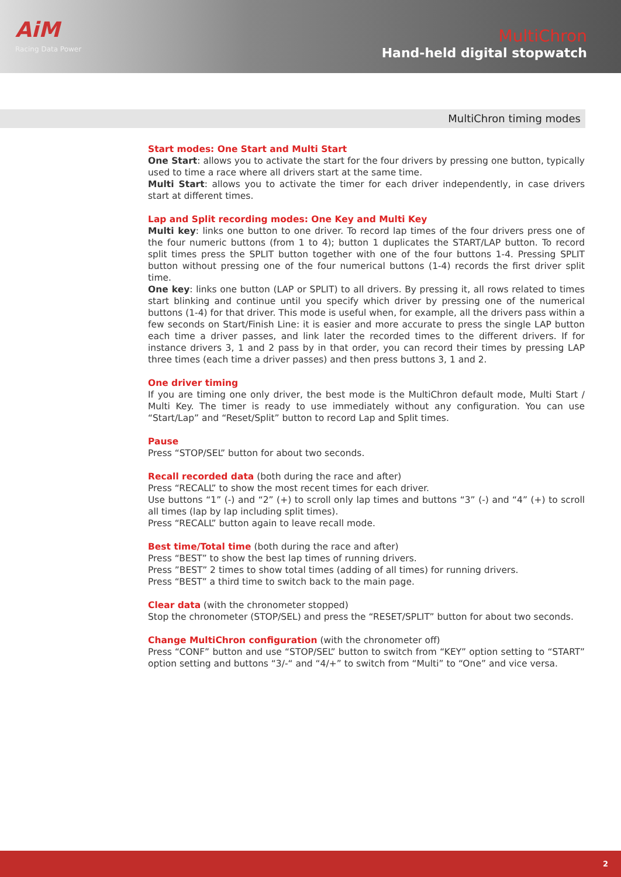AiM
Racing Data Power
MultiChron
Hand-held digital stopwatch
MultiChron timing modes
Start modes: One Start and Multi Start
One Start: allows you to activate the start for the four drivers by pressing one button, typically used to time a race where all drivers start at the same time.
Multi Start: allows you to activate the timer for each driver independently, in case drivers start at different times.
Lap and Split recording modes: One Key and Multi Key
Multi key: links one button to one driver. To record lap times of the four drivers press one of the four numeric buttons (from 1 to 4); button 1 duplicates the START/LAP button. To record split times press the SPLIT button together with one of the four buttons 1-4. Pressing SPLIT button without pressing one of the four numerical buttons (1-4) records the first driver split time.
One key: links one button (LAP or SPLIT) to all drivers. By pressing it, all rows related to times start blinking and continue until you specify which driver by pressing one of the numerical buttons (1-4) for that driver. This mode is useful when, for example, all the drivers pass within a few seconds on Start/Finish Line: it is easier and more accurate to press the single LAP button each time a driver passes, and link later the recorded times to the different drivers. If for instance drivers 3, 1 and 2 pass by in that order, you can record their times by pressing LAP three times (each time a driver passes) and then press buttons 3, 1 and 2.
One driver timing
If you are timing one only driver, the best mode is the MultiChron default mode, Multi Start / Multi Key. The timer is ready to use immediately without any configuration. You can use “Start/Lap” and “Reset/Split” button to record Lap and Split times.
Pause
Press “STOP/SEL” button for about two seconds.
Recall recorded data (both during the race and after)
Press “RECALL” to show the most recent times for each driver.
Use buttons “1” (-) and “2” (+) to scroll only lap times and buttons “3” (-) and “4” (+) to scroll all times (lap by lap including split times).
Press “RECALL” button again to leave recall mode.
Best time/Total time (both during the race and after)
Press “BEST” to show the best lap times of running drivers.
Press ”BEST” 2 times to show total times (adding of all times) for running drivers.
Press “BEST” a third time to switch back to the main page.
Clear data (with the chronometer stopped)
Stop the chronometer (STOP/SEL) and press the “RESET/SPLIT” button for about two seconds.
Change MultiChron configuration (with the chronometer off)
Press “CONF” button and use “STOP/SEL” button to switch from “KEY” option setting to “START” option setting and buttons “3/-“ and “4/+” to switch from “Multi” to “One” and vice versa.
2